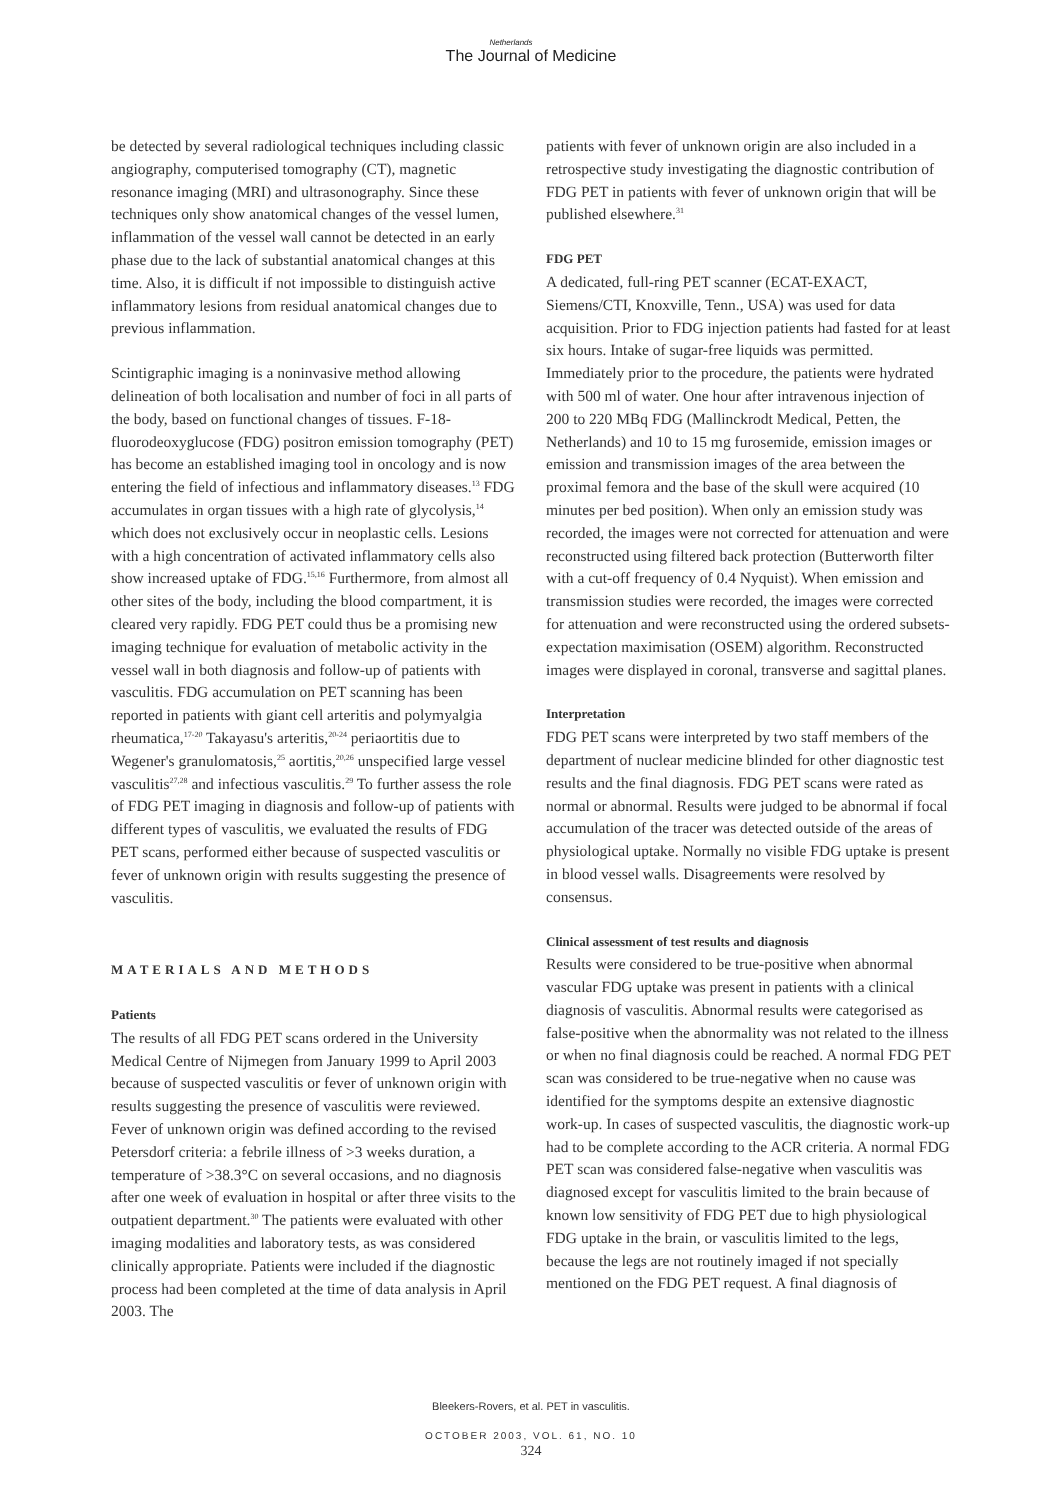Netherlands
The Journal of Medicine
be detected by several radiological techniques including classic angiography, computerised tomography (CT), magnetic resonance imaging (MRI) and ultrasonography. Since these techniques only show anatomical changes of the vessel lumen, inflammation of the vessel wall cannot be detected in an early phase due to the lack of substantial anatomical changes at this time. Also, it is difficult if not impossible to distinguish active inflammatory lesions from residual anatomical changes due to previous inflammation.
Scintigraphic imaging is a noninvasive method allowing delineation of both localisation and number of foci in all parts of the body, based on functional changes of tissues. F-18-fluorodeoxyglucose (FDG) positron emission tomography (PET) has become an established imaging tool in oncology and is now entering the field of infectious and inflammatory diseases.<sup>13</sup> FDG accumulates in organ tissues with a high rate of glycolysis,<sup>14</sup> which does not exclusively occur in neoplastic cells. Lesions with a high concentration of activated inflammatory cells also show increased uptake of FDG.<sup>15,16</sup> Furthermore, from almost all other sites of the body, including the blood compartment, it is cleared very rapidly. FDG PET could thus be a promising new imaging technique for evaluation of metabolic activity in the vessel wall in both diagnosis and follow-up of patients with vasculitis. FDG accumulation on PET scanning has been reported in patients with giant cell arteritis and polymyalgia rheumatica,<sup>17-20</sup> Takayasu's arteritis,<sup>20-24</sup> periaortitis due to Wegener's granulomatosis,<sup>25</sup> aortitis,<sup>20,26</sup> unspecified large vessel vasculitis<sup>27,28</sup> and infectious vasculitis.<sup>29</sup> To further assess the role of FDG PET imaging in diagnosis and follow-up of patients with different types of vasculitis, we evaluated the results of FDG PET scans, performed either because of suspected vasculitis or fever of unknown origin with results suggesting the presence of vasculitis.
MATERIALS AND METHODS
Patients
The results of all FDG PET scans ordered in the University Medical Centre of Nijmegen from January 1999 to April 2003 because of suspected vasculitis or fever of unknown origin with results suggesting the presence of vasculitis were reviewed. Fever of unknown origin was defined according to the revised Petersdorf criteria: a febrile illness of >3 weeks duration, a temperature of >38.3°C on several occasions, and no diagnosis after one week of evaluation in hospital or after three visits to the outpatient department.<sup>30</sup> The patients were evaluated with other imaging modalities and laboratory tests, as was considered clinically appropriate. Patients were included if the diagnostic process had been completed at the time of data analysis in April 2003. The
patients with fever of unknown origin are also included in a retrospective study investigating the diagnostic contribution of FDG PET in patients with fever of unknown origin that will be published elsewhere.<sup>31</sup>
FDG PET
A dedicated, full-ring PET scanner (ECAT-EXACT, Siemens/CTI, Knoxville, Tenn., USA) was used for data acquisition. Prior to FDG injection patients had fasted for at least six hours. Intake of sugar-free liquids was permitted. Immediately prior to the procedure, the patients were hydrated with 500 ml of water. One hour after intravenous injection of 200 to 220 MBq FDG (Mallinckrodt Medical, Petten, the Netherlands) and 10 to 15 mg furosemide, emission images or emission and transmission images of the area between the proximal femora and the base of the skull were acquired (10 minutes per bed position). When only an emission study was recorded, the images were not corrected for attenuation and were reconstructed using filtered back protection (Butterworth filter with a cut-off frequency of 0.4 Nyquist). When emission and transmission studies were recorded, the images were corrected for attenuation and were reconstructed using the ordered subsets-expectation maximisation (OSEM) algorithm. Reconstructed images were displayed in coronal, transverse and sagittal planes.
Interpretation
FDG PET scans were interpreted by two staff members of the department of nuclear medicine blinded for other diagnostic test results and the final diagnosis. FDG PET scans were rated as normal or abnormal. Results were judged to be abnormal if focal accumulation of the tracer was detected outside of the areas of physiological uptake. Normally no visible FDG uptake is present in blood vessel walls. Disagreements were resolved by consensus.
Clinical assessment of test results and diagnosis
Results were considered to be true-positive when abnormal vascular FDG uptake was present in patients with a clinical diagnosis of vasculitis. Abnormal results were categorised as false-positive when the abnormality was not related to the illness or when no final diagnosis could be reached. A normal FDG PET scan was considered to be true-negative when no cause was identified for the symptoms despite an extensive diagnostic work-up. In cases of suspected vasculitis, the diagnostic work-up had to be complete according to the ACR criteria. A normal FDG PET scan was considered false-negative when vasculitis was diagnosed except for vasculitis limited to the brain because of known low sensitivity of FDG PET due to high physiological FDG uptake in the brain, or vasculitis limited to the legs, because the legs are not routinely imaged if not specially mentioned on the FDG PET request. A final diagnosis of
Bleekers-Rovers, et al. PET in vasculitis.
OCTOBER 2003, VOL. 61, NO. 10
324